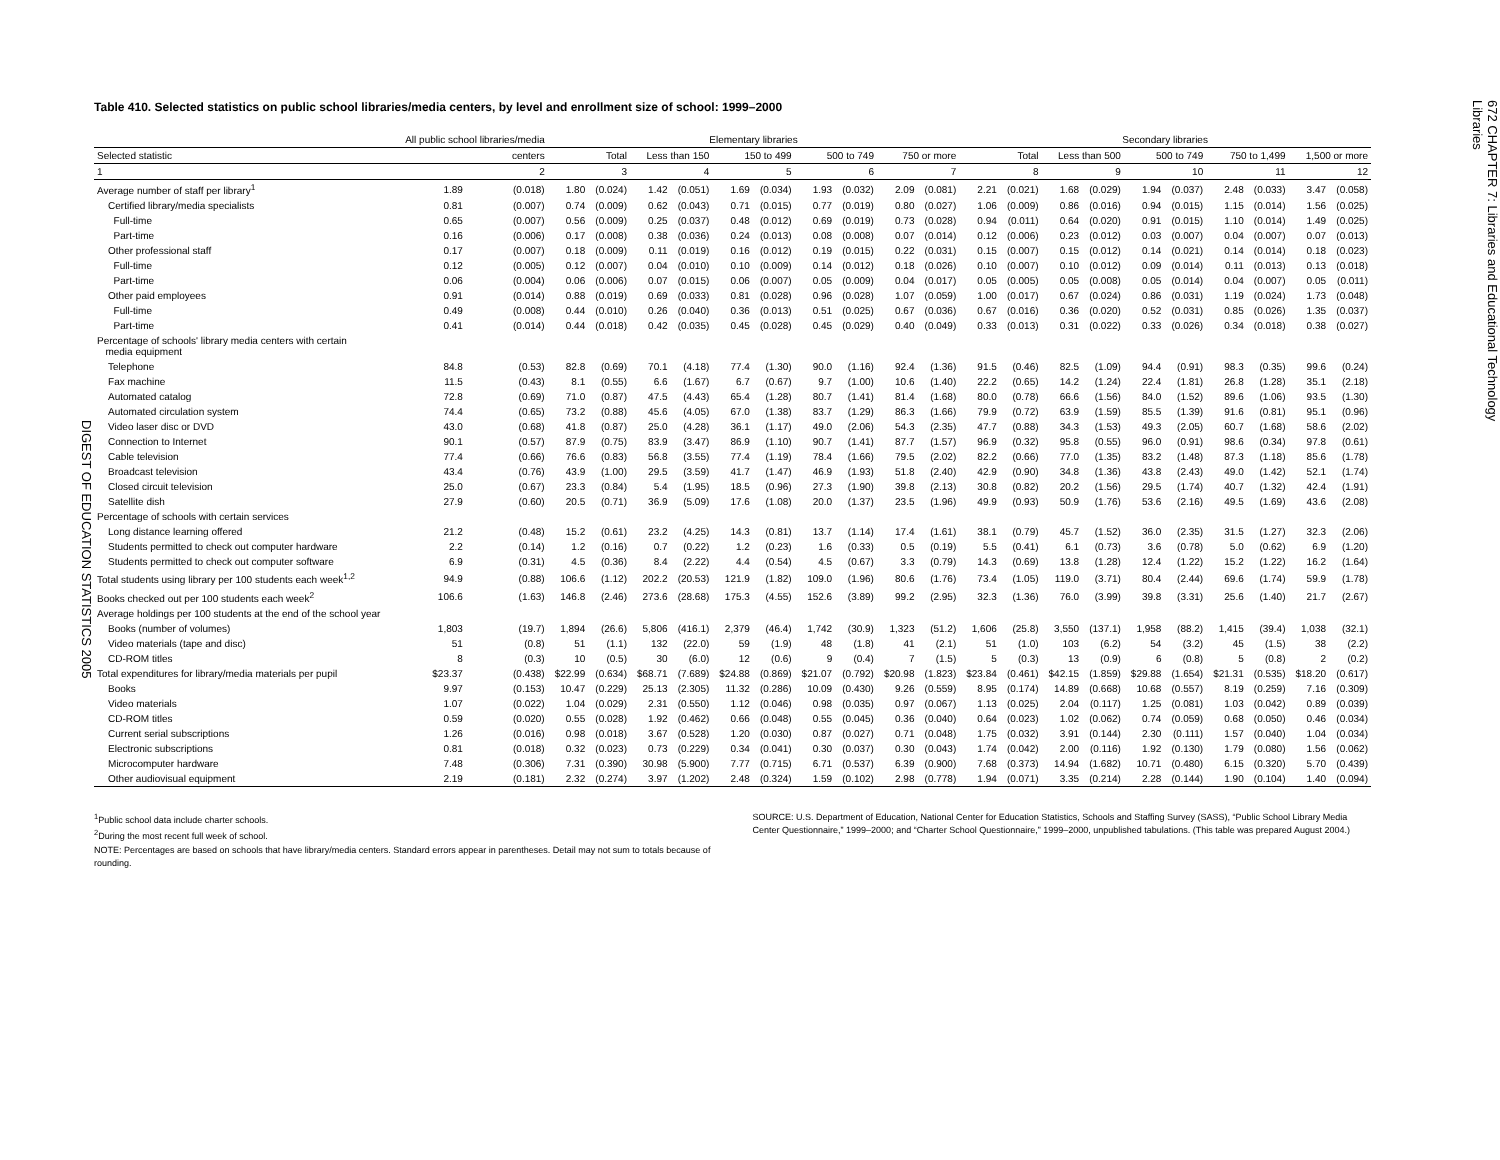DIGEST OF EDUCATION STATISTICS 2005
Table 410. Selected statistics on public school libraries/media centers, by level and enrollment size of school: 1999–2000
| | All public school libraries/media | | Elementary libraries | | | | | | | | | | Secondary libraries | | | | | | | | | |
| --- | --- | --- | --- | --- | --- | --- | --- | --- | --- | --- | --- | --- | --- | --- | --- | --- | --- | --- | --- | --- | --- | --- |
| Selected statistic | centers | | Total | | Less than 150 | | 150 to 499 | | 500 to 749 | | 750 or more | | Total | | Less than 500 | | 500 to 749 | | 750 to 1,499 | | 1,500 or more | |
| 1 | 2 | | 3 | | 4 | | 5 | | 6 | | 7 | | 8 | | 9 | | 10 | | 11 | | 12 | |
| Average number of staff per library<sup>1</sup> | 1.89 | (0.018) | 1.80 | (0.024) | 1.42 | (0.051) | 1.69 | (0.034) | 1.93 | (0.032) | 2.09 | (0.081) | 2.21 | (0.021) | 1.68 | (0.029) | 1.94 | (0.037) | 2.48 | (0.033) | 3.47 | (0.058) |
| Certified library/media specialists | 0.81 | (0.007) | 0.74 | (0.009) | 0.62 | (0.043) | 0.71 | (0.015) | 0.77 | (0.019) | 0.80 | (0.027) | 1.06 | (0.009) | 0.86 | (0.016) | 0.94 | (0.015) | 1.15 | (0.014) | 1.56 | (0.025) |
| Full-time | 0.65 | (0.007) | 0.56 | (0.009) | 0.25 | (0.037) | 0.48 | (0.012) | 0.69 | (0.019) | 0.73 | (0.028) | 0.94 | (0.011) | 0.64 | (0.020) | 0.91 | (0.015) | 1.10 | (0.014) | 1.49 | (0.025) |
| Part-time | 0.16 | (0.006) | 0.17 | (0.008) | 0.38 | (0.036) | 0.24 | (0.013) | 0.08 | (0.008) | 0.07 | (0.014) | 0.12 | (0.006) | 0.23 | (0.012) | 0.03 | (0.007) | 0.04 | (0.007) | 0.07 | (0.013) |
| Other professional staff | 0.17 | (0.007) | 0.18 | (0.009) | 0.11 | (0.019) | 0.16 | (0.012) | 0.19 | (0.015) | 0.22 | (0.031) | 0.15 | (0.007) | 0.15 | (0.012) | 0.14 | (0.021) | 0.14 | (0.014) | 0.18 | (0.023) |
| Full-time | 0.12 | (0.005) | 0.12 | (0.007) | 0.04 | (0.010) | 0.10 | (0.009) | 0.14 | (0.012) | 0.18 | (0.026) | 0.10 | (0.007) | 0.10 | (0.012) | 0.09 | (0.014) | 0.11 | (0.013) | 0.13 | (0.018) |
| Part-time | 0.06 | (0.004) | 0.06 | (0.006) | 0.07 | (0.015) | 0.06 | (0.007) | 0.05 | (0.009) | 0.04 | (0.017) | 0.05 | (0.005) | 0.05 | (0.008) | 0.05 | (0.014) | 0.04 | (0.007) | 0.05 | (0.011) |
| Other paid employees | 0.91 | (0.014) | 0.88 | (0.019) | 0.69 | (0.033) | 0.81 | (0.028) | 0.96 | (0.028) | 1.07 | (0.059) | 1.00 | (0.017) | 0.67 | (0.024) | 0.86 | (0.031) | 1.19 | (0.024) | 1.73 | (0.048) |
| Full-time | 0.49 | (0.008) | 0.44 | (0.010) | 0.26 | (0.040) | 0.36 | (0.013) | 0.51 | (0.025) | 0.67 | (0.036) | 0.67 | (0.016) | 0.36 | (0.020) | 0.52 | (0.031) | 0.85 | (0.026) | 1.35 | (0.037) |
| Part-time | 0.41 | (0.014) | 0.44 | (0.018) | 0.42 | (0.035) | 0.45 | (0.028) | 0.45 | (0.029) | 0.40 | (0.049) | 0.33 | (0.013) | 0.31 | (0.022) | 0.33 | (0.026) | 0.34 | (0.018) | 0.38 | (0.027) |
| Percentage of schools' library media centers with certain media equipment | | | | | | | | | | | | | | | | | | | | | | |
| Telephone | 84.8 | (0.53) | 82.8 | (0.69) | 70.1 | (4.18) | 77.4 | (1.30) | 90.0 | (1.16) | 92.4 | (1.36) | 91.5 | (0.46) | 82.5 | (1.09) | 94.4 | (0.91) | 98.3 | (0.35) | 99.6 | (0.24) |
| Fax machine | 11.5 | (0.43) | 8.1 | (0.55) | 6.6 | (1.67) | 6.7 | (0.67) | 9.7 | (1.00) | 10.6 | (1.40) | 22.2 | (0.65) | 14.2 | (1.24) | 22.4 | (1.81) | 26.8 | (1.28) | 35.1 | (2.18) |
| Automated catalog | 72.8 | (0.69) | 71.0 | (0.87) | 47.5 | (4.43) | 65.4 | (1.28) | 80.7 | (1.41) | 81.4 | (1.68) | 80.0 | (0.78) | 66.6 | (1.56) | 84.0 | (1.52) | 89.6 | (1.06) | 93.5 | (1.30) |
| Automated circulation system | 74.4 | (0.65) | 73.2 | (0.88) | 45.6 | (4.05) | 67.0 | (1.38) | 83.7 | (1.29) | 86.3 | (1.66) | 79.9 | (0.72) | 63.9 | (1.59) | 85.5 | (1.39) | 91.6 | (0.81) | 95.1 | (0.96) |
| Video laser disc or DVD | 43.0 | (0.68) | 41.8 | (0.87) | 25.0 | (4.28) | 36.1 | (1.17) | 49.0 | (2.06) | 54.3 | (2.35) | 47.7 | (0.88) | 34.3 | (1.53) | 49.3 | (2.05) | 60.7 | (1.68) | 58.6 | (2.02) |
| Connection to Internet | 90.1 | (0.57) | 87.9 | (0.75) | 83.9 | (3.47) | 86.9 | (1.10) | 90.7 | (1.41) | 87.7 | (1.57) | 96.9 | (0.32) | 95.8 | (0.55) | 96.0 | (0.91) | 98.6 | (0.34) | 97.8 | (0.61) |
| Cable television | 77.4 | (0.66) | 76.6 | (0.83) | 56.8 | (3.55) | 77.4 | (1.19) | 78.4 | (1.66) | 79.5 | (2.02) | 82.2 | (0.66) | 77.0 | (1.35) | 83.2 | (1.48) | 87.3 | (1.18) | 85.6 | (1.78) |
| Broadcast television | 43.4 | (0.76) | 43.9 | (1.00) | 29.5 | (3.59) | 41.7 | (1.47) | 46.9 | (1.93) | 51.8 | (2.40) | 42.9 | (0.90) | 34.8 | (1.36) | 43.8 | (2.43) | 49.0 | (1.42) | 52.1 | (1.74) |
| Closed circuit television | 25.0 | (0.67) | 23.3 | (0.84) | 5.4 | (1.95) | 18.5 | (0.96) | 27.3 | (1.90) | 39.8 | (2.13) | 30.8 | (0.82) | 20.2 | (1.56) | 29.5 | (1.74) | 40.7 | (1.32) | 42.4 | (1.91) |
| Satellite dish | 27.9 | (0.60) | 20.5 | (0.71) | 36.9 | (5.09) | 17.6 | (1.08) | 20.0 | (1.37) | 23.5 | (1.96) | 49.9 | (0.93) | 50.9 | (1.76) | 53.6 | (2.16) | 49.5 | (1.69) | 43.6 | (2.08) |
| Percentage of schools with certain services | | | | | | | | | | | | | | | | | | | | | | |
| Long distance learning offered | 21.2 | (0.48) | 15.2 | (0.61) | 23.2 | (4.25) | 14.3 | (0.81) | 13.7 | (1.14) | 17.4 | (1.61) | 38.1 | (0.79) | 45.7 | (1.52) | 36.0 | (2.35) | 31.5 | (1.27) | 32.3 | (2.06) |
| Students permitted to check out computer hardware | 2.2 | (0.14) | 1.2 | (0.16) | 0.7 | (0.22) | 1.2 | (0.23) | 1.6 | (0.33) | 0.5 | (0.19) | 5.5 | (0.41) | 6.1 | (0.73) | 3.6 | (0.78) | 5.0 | (0.62) | 6.9 | (1.20) |
| Students permitted to check out computer software | 6.9 | (0.31) | 4.5 | (0.36) | 8.4 | (2.22) | 4.4 | (0.54) | 4.5 | (0.67) | 3.3 | (0.79) | 14.3 | (0.69) | 13.8 | (1.28) | 12.4 | (1.22) | 15.2 | (1.22) | 16.2 | (1.64) |
| Total students using library per 100 students each week<sup>1,2</sup> | 94.9 | (0.88) | 106.6 | (1.12) | 202.2 | (20.53) | 121.9 | (1.82) | 109.0 | (1.96) | 80.6 | (1.76) | 73.4 | (1.05) | 119.0 | (3.71) | 80.4 | (2.44) | 69.6 | (1.74) | 59.9 | (1.78) |
| Books checked out per 100 students each week<sup>2</sup> | 106.6 | (1.63) | 146.8 | (2.46) | 273.6 | (28.68) | 175.3 | (4.55) | 152.6 | (3.89) | 99.2 | (2.95) | 32.3 | (1.36) | 76.0 | (3.99) | 39.8 | (3.31) | 25.6 | (1.40) | 21.7 | (2.67) |
| Average holdings per 100 students at the end of the school year | | | | | | | | | | | | | | | | | | | | | | |
| Books (number of volumes) | 1,803 | (19.7) | 1,894 | (26.6) | 5,806 | (416.1) | 2,379 | (46.4) | 1,742 | (30.9) | 1,323 | (51.2) | 1,606 | (25.8) | 3,550 | (137.1) | 1,958 | (88.2) | 1,415 | (39.4) | 1,038 | (32.1) |
| Video materials (tape and disc) | 51 | (0.8) | 51 | (1.1) | 132 | (22.0) | 59 | (1.9) | 48 | (1.8) | 41 | (2.1) | 51 | (1.0) | 103 | (6.2) | 54 | (3.2) | 45 | (1.5) | 38 | (2.2) |
| CD-ROM titles | 8 | (0.3) | 10 | (0.5) | 30 | (6.0) | 12 | (0.6) | 9 | (0.4) | 7 | (1.5) | 5 | (0.3) | 13 | (0.9) | 6 | (0.8) | 5 | (0.8) | 2 | (0.2) |
| Total expenditures for library/media materials per pupil | $23.37 | (0.438) | $22.99 | (0.634) | $68.71 | (7.689) | $24.88 | (0.869) | $21.07 | (0.792) | $20.98 | (1.823) | $23.84 | (0.461) | $42.15 | (1.859) | $29.88 | (1.654) | $21.31 | (0.535) | $18.20 | (0.617) |
| Books | 9.97 | (0.153) | 10.47 | (0.229) | 25.13 | (2.305) | 11.32 | (0.286) | 10.09 | (0.430) | 9.26 | (0.559) | 8.95 | (0.174) | 14.89 | (0.668) | 10.68 | (0.557) | 8.19 | (0.259) | 7.16 | (0.309) |
| Video materials | 1.07 | (0.022) | 1.04 | (0.029) | 2.31 | (0.550) | 1.12 | (0.046) | 0.98 | (0.035) | 0.97 | (0.067) | 1.13 | (0.025) | 2.04 | (0.117) | 1.25 | (0.081) | 1.03 | (0.042) | 0.89 | (0.039) |
| CD-ROM titles | 0.59 | (0.020) | 0.55 | (0.028) | 1.92 | (0.462) | 0.66 | (0.048) | 0.55 | (0.045) | 0.36 | (0.040) | 0.64 | (0.023) | 1.02 | (0.062) | 0.74 | (0.059) | 0.68 | (0.050) | 0.46 | (0.034) |
| Current serial subscriptions | 1.26 | (0.016) | 0.98 | (0.018) | 3.67 | (0.528) | 1.20 | (0.030) | 0.87 | (0.027) | 0.71 | (0.048) | 1.75 | (0.032) | 3.91 | (0.144) | 2.30 | (0.111) | 1.57 | (0.040) | 1.04 | (0.034) |
| Electronic subscriptions | 0.81 | (0.018) | 0.32 | (0.023) | 0.73 | (0.229) | 0.34 | (0.041) | 0.30 | (0.037) | 0.30 | (0.043) | 1.74 | (0.042) | 2.00 | (0.116) | 1.92 | (0.130) | 1.79 | (0.080) | 1.56 | (0.062) |
| Microcomputer hardware | 7.48 | (0.306) | 7.31 | (0.390) | 30.98 | (5.900) | 7.77 | (0.715) | 6.71 | (0.537) | 6.39 | (0.900) | 7.68 | (0.373) | 14.94 | (1.682) | 10.71 | (0.480) | 6.15 | (0.320) | 5.70 | (0.439) |
| Other audiovisual equipment | 2.19 | (0.181) | 2.32 | (0.274) | 3.97 | (1.202) | 2.48 | (0.324) | 1.59 | (0.102) | 2.98 | (0.778) | 1.94 | (0.071) | 3.35 | (0.214) | 2.28 | (0.144) | 1.90 | (0.104) | 1.40 | (0.094) |
<sup>1</sup> Public school data include charter schools.
<sup>2</sup> During the most recent full week of school.
NOTE: Percentages are based on schools that have library/media centers. Standard errors appear in parentheses. Detail may not sum to totals because of rounding.
SOURCE: U.S. Department of Education, National Center for Education Statistics, Schools and Staffing Survey (SASS), “Public School Library Media Center Questionnaire,” 1999–2000; and “Charter School Questionnaire,” 1999–2000, unpublished tabulations. (This table was prepared August 2004.)
672 CHAPTER 7: Libraries and Educational Technology
Libraries